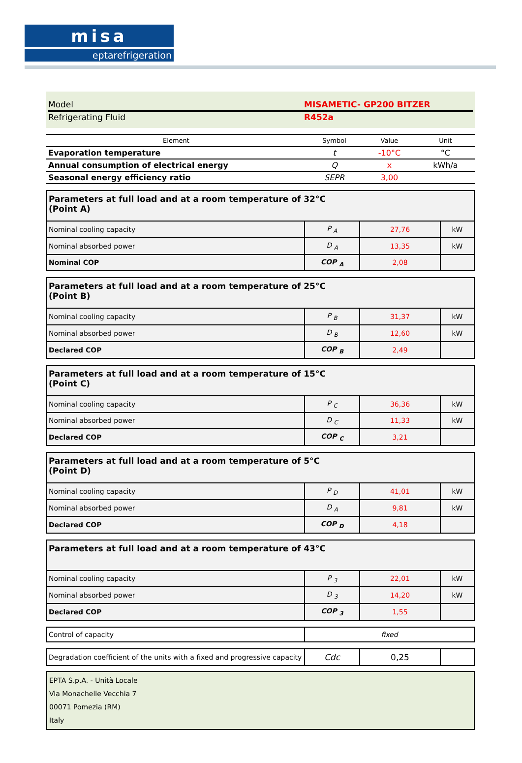misa
eptarefrigeration
Model MISAMETIC- GP200 BITZER
Refrigerating Fluid R452a
| Element | Symbol | Value | Unit |
| --- | --- | --- | --- |
| Evaporation temperature | t | -10°C | °C |
| Annual consumption of electrical energy | Q | x | kWh/a |
| Seasonal energy efficiency ratio | SEPR | 3,00 | |
| Parameters at full load and at a room temperature of 32°C (Point A) | | | |
| Nominal cooling capacity | P <sub>A</sub> | 27,76 | kW |
| Nominal absorbed power | D <sub>A</sub> | 13,35 | kW |
| Nominal COP | COP <sub>A</sub> | 2,08 | |
| Parameters at full load and at a room temperature of 25°C (Point B) | | | |
| Nominal cooling capacity | P <sub>B</sub> | 31,37 | kW |
| Nominal absorbed power | D <sub>B</sub> | 12,60 | kW |
| Declared COP | COP <sub>B</sub> | 2,49 | |
| Parameters at full load and at a room temperature of 15°C (Point C) | | | |
| Nominal cooling capacity | P <sub>C</sub> | 36,36 | kW |
| Nominal absorbed power | D <sub>C</sub> | 11,33 | kW |
| Declared COP | COP <sub>C</sub> | 3,21 | |
| Parameters at full load and at a room temperature of 5°C (Point D) | | | |
| Nominal cooling capacity | P <sub>D</sub> | 41,01 | kW |
| Nominal absorbed power | D <sub>A</sub> | 9,81 | kW |
| Declared COP | COP <sub>D</sub> | 4,18 | |
| Parameters at full load and at a room temperature of 43°C | | | |
| Nominal cooling capacity | P <sub>3</sub> | 22,01 | kW |
| Nominal absorbed power | D <sub>3</sub> | 14,20 | kW |
| Declared COP | COP <sub>3</sub> | 1,55 | |
| Control of capacity | fixed |
| Degradation coefficient of the units with a fixed and progressive capacity | Cdc | 0,25 | |
EPTA S.p.A. - Unità Locale
Via Monachelle Vecchia 7
00071 Pomezia (RM)
Italy